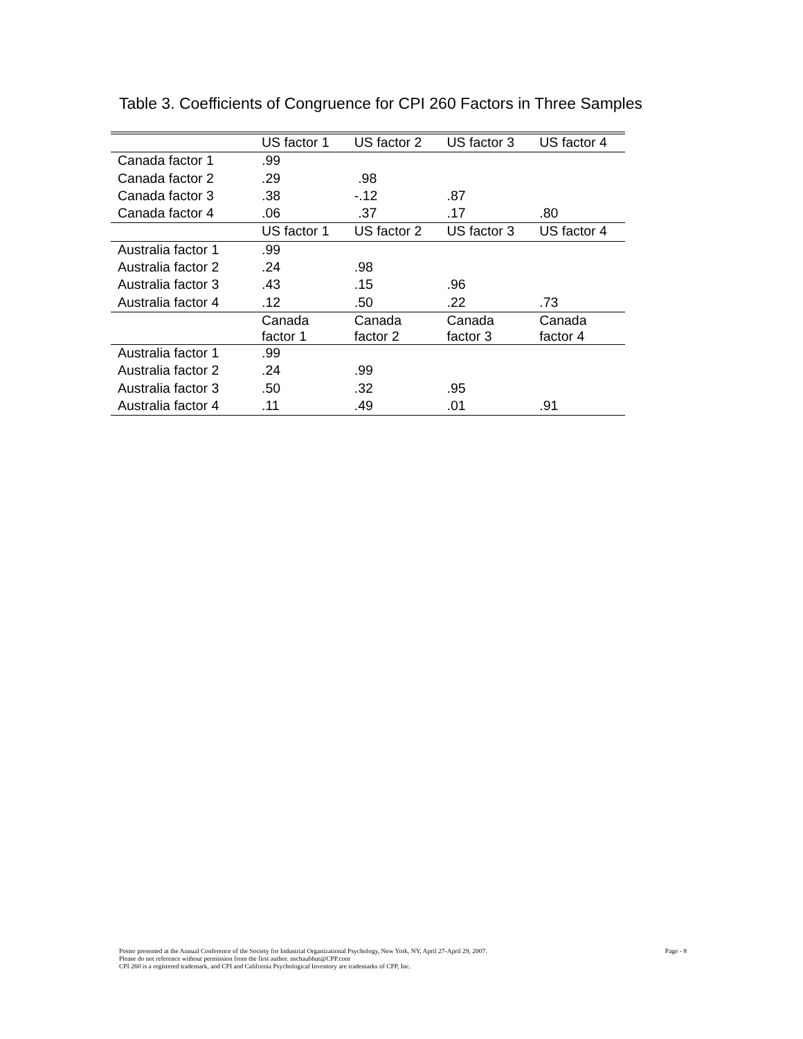Table 3. Coefficients of Congruence for CPI 260 Factors in Three Samples
| | US factor 1 | US factor 2 | US factor 3 | US factor 4 |
| --- | --- | --- | --- | --- |
| Canada factor 1 | .99 | | | |
| Canada factor 2 | .29 | .98 | | |
| Canada factor 3 | .38 | -.12 | .87 | |
| Canada factor 4 | .06 | .37 | .17 | .80 |
| | US factor 1 | US factor 2 | US factor 3 | US factor 4 |
| Australia factor 1 | .99 | | | |
| Australia factor 2 | .24 | .98 | | |
| Australia factor 3 | .43 | .15 | .96 | |
| Australia factor 4 | .12 | .50 | .22 | .73 |
| | Canada factor 1 | Canada factor 2 | Canada factor 3 | Canada factor 4 |
| Australia factor 1 | .99 | | | |
| Australia factor 2 | .24 | .99 | | |
| Australia factor 3 | .50 | .32 | .95 | |
| Australia factor 4 | .11 | .49 | .01 | .91 |
Page - 8 Poster presented at the Annual Conference of the Society for Industrial Organizational Psychology, New York, NY, April 27-April 29, 2007.
Please do not reference without permission from the first author. nschaubhut@CPP.com
CPI 260 is a registered trademark, and CPI and California Psychological Inventory are trademarks of CPP, Inc.